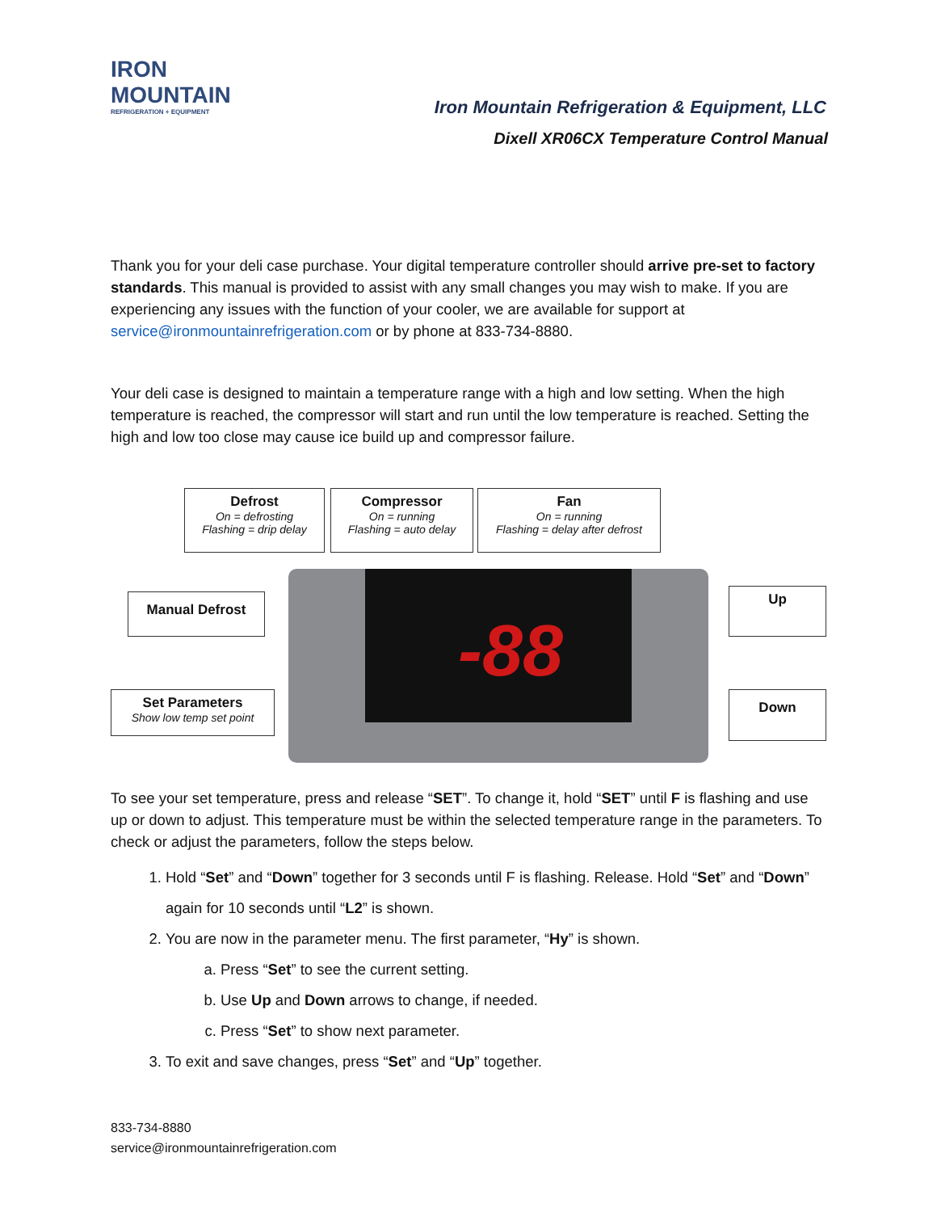IRON MOUNTAIN
REFRIGERATION + EQUIPMENT
Iron Mountain Refrigeration & Equipment, LLC
Dixell XR06CX Temperature Control Manual
Thank you for your deli case purchase. Your digital temperature controller should arrive pre-set to factory standards. This manual is provided to assist with any small changes you may wish to make. If you are experiencing any issues with the function of your cooler, we are available for support at service@ironmountainrefrigeration.com or by phone at 833-734-8880.
Your deli case is designed to maintain a temperature range with a high and low setting. When the high temperature is reached, the compressor will start and run until the low temperature is reached. Setting the high and low too close may cause ice build up and compressor failure.
-88
Defrost
On = defrosting
Flashing = drip delay
Compressor
On = running
Flashing = auto delay
Fan
On = running
Flashing = delay after defrost
Manual Defrost Up
Set Parameters
Show low temp set point
Down
To see your set temperature, press and release “SET”. To change it, hold “SET” until F is flashing and use up or down to adjust. This temperature must be within the selected temperature range in the parameters. To check or adjust the parameters, follow the steps below.
1. Hold “Set” and “Down” together for 3 seconds until F is flashing. Release. Hold “Set” and “Down” again for 10 seconds until “L2” is shown.
2. You are now in the parameter menu. The first parameter, “Hy” is shown.
a. Press “Set” to see the current setting.
b. Use Up and Down arrows to change, if needed.
c. Press “Set” to show next parameter.
3. To exit and save changes, press “Set” and “Up” together.
833-734-8880
service@ironmountainrefrigeration.com